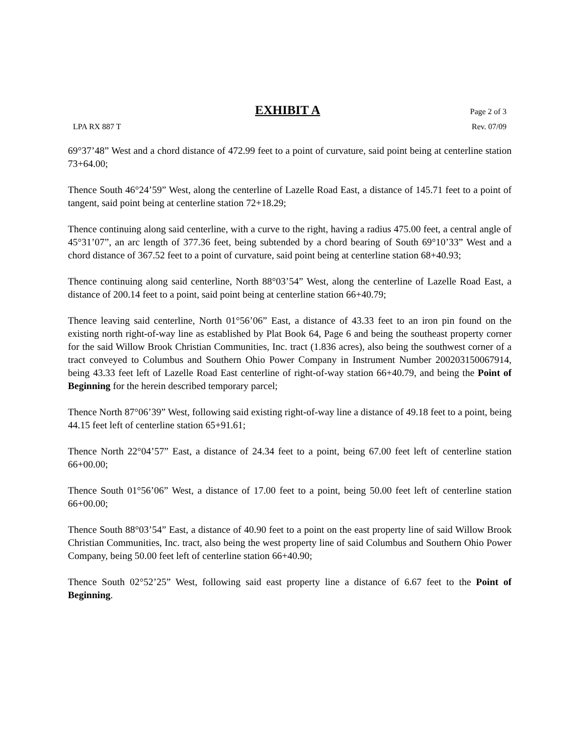EXHIBIT A Page 2 of 3
LPA RX 887 T Rev. 07/09
69°37’48” West and a chord distance of 472.99 feet to a point of curvature, said point being at centerline station 73+64.00;
Thence South 46°24’59” West, along the centerline of Lazelle Road East, a distance of 145.71 feet to a point of tangent, said point being at centerline station 72+18.29;
Thence continuing along said centerline, with a curve to the right, having a radius 475.00 feet, a central angle of 45°31’07”, an arc length of 377.36 feet, being subtended by a chord bearing of South 69°10’33” West and a chord distance of 367.52 feet to a point of curvature, said point being at centerline station 68+40.93;
Thence continuing along said centerline, North 88°03’54” West, along the centerline of Lazelle Road East, a distance of 200.14 feet to a point, said point being at centerline station 66+40.79;
Thence leaving said centerline, North 01°56’06” East, a distance of 43.33 feet to an iron pin found on the existing north right-of-way line as established by Plat Book 64, Page 6 and being the southeast property corner for the said Willow Brook Christian Communities, Inc. tract (1.836 acres), also being the southwest corner of a tract conveyed to Columbus and Southern Ohio Power Company in Instrument Number 200203150067914, being 43.33 feet left of Lazelle Road East centerline of right-of-way station 66+40.79, and being the Point of Beginning for the herein described temporary parcel;
Thence North 87°06’39” West, following said existing right-of-way line a distance of 49.18 feet to a point, being 44.15 feet left of centerline station 65+91.61;
Thence North 22°04’57” East, a distance of 24.34 feet to a point, being 67.00 feet left of centerline station 66+00.00;
Thence South 01°56’06” West, a distance of 17.00 feet to a point, being 50.00 feet left of centerline station 66+00.00;
Thence South 88°03’54” East, a distance of 40.90 feet to a point on the east property line of said Willow Brook Christian Communities, Inc. tract, also being the west property line of said Columbus and Southern Ohio Power Company, being 50.00 feet left of centerline station 66+40.90;
Thence South 02°52’25” West, following said east property line a distance of 6.67 feet to the Point of Beginning.